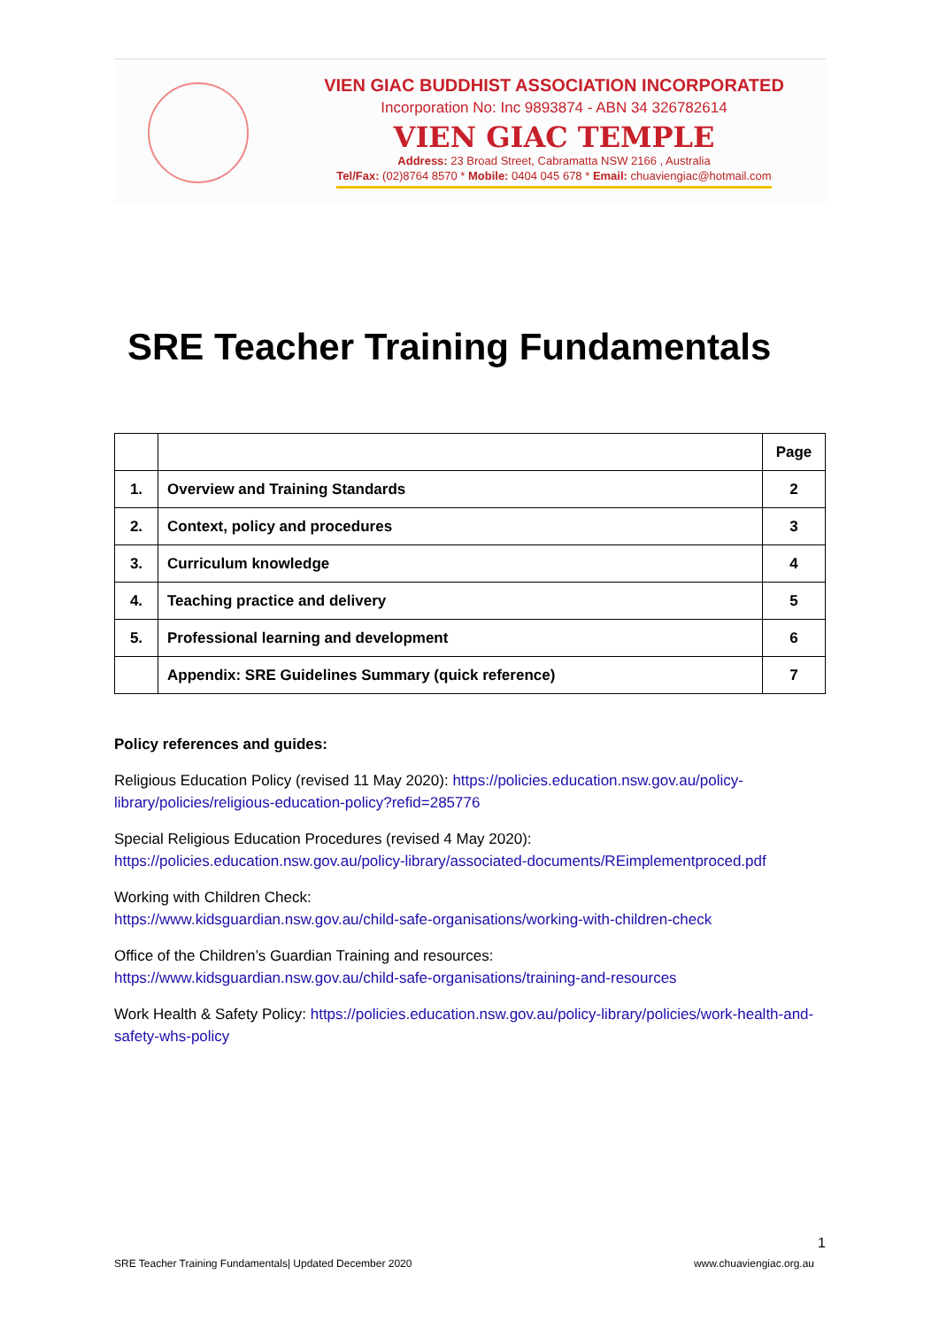VIEN GIAC BUDDHIST ASSOCIATION INCORPORATED
Incorporation No: Inc 9893874 - ABN 34 326782614
VIEN GIAC TEMPLE
Address: 23 Broad Street, Cabramatta NSW 2166 , Australia
Tel/Fax: (02)8764 8570 * Mobile: 0404 045 678 * Email: chuaviengiac@hotmail.com
SRE Teacher Training Fundamentals
| | | Page |
| --- | --- | --- |
| 1. | Overview and Training Standards | 2 |
| 2. | Context, policy and procedures | 3 |
| 3. | Curriculum knowledge | 4 |
| 4. | Teaching practice and delivery | 5 |
| 5. | Professional learning and development | 6 |
| | Appendix: SRE Guidelines Summary (quick reference) | 7 |
Policy references and guides:
Religious Education Policy (revised 11 May 2020): https://policies.education.nsw.gov.au/policy-library/policies/religious-education-policy?refid=285776
Special Religious Education Procedures (revised 4 May 2020):
https://policies.education.nsw.gov.au/policy-library/associated-documents/REimplementproced.pdf
Working with Children Check:
https://www.kidsguardian.nsw.gov.au/child-safe-organisations/working-with-children-check
Office of the Children’s Guardian Training and resources:
https://www.kidsguardian.nsw.gov.au/child-safe-organisations/training-and-resources
Work Health & Safety Policy: https://policies.education.nsw.gov.au/policy-library/policies/work-health-and-safety-whs-policy
1
SRE Teacher Training Fundamentals| Updated December 2020 www.chuaviengiac.org.au